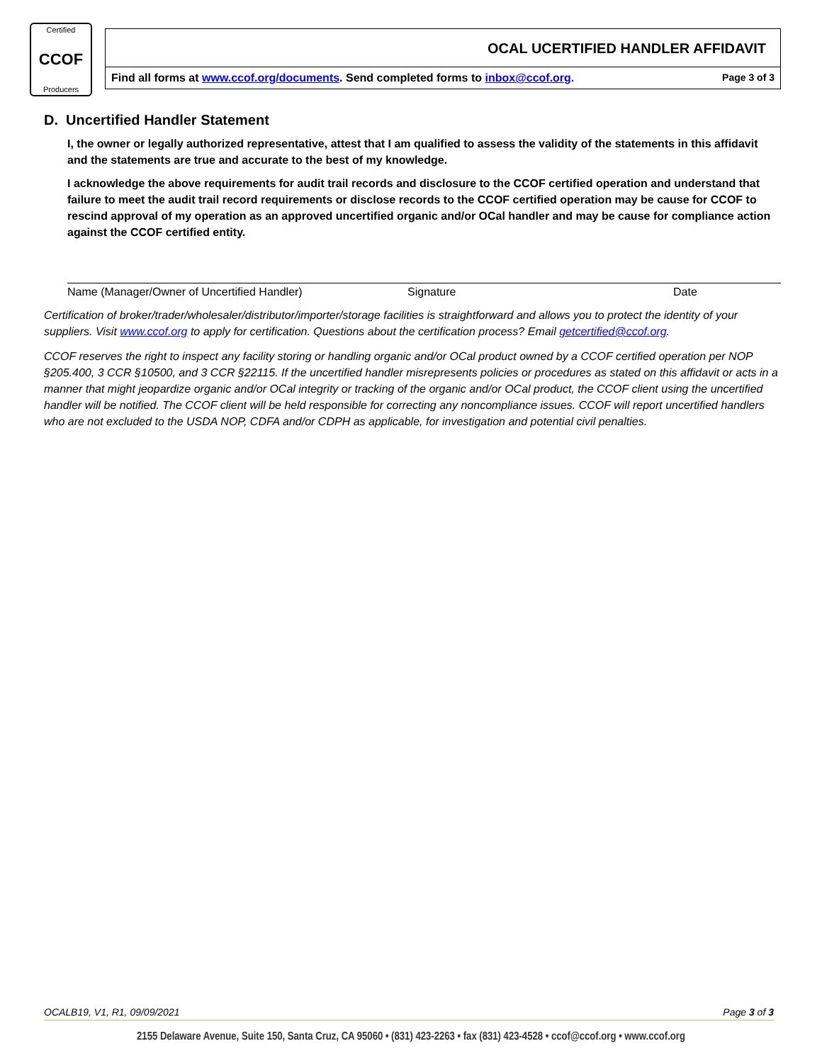Certified
CCOF
Producers
OCAL UCERTIFIED HANDLER AFFIDAVIT
Find all forms at www.ccof.org/documents. Send completed forms to inbox@ccof.org. Page 3 of 3
D. Uncertified Handler Statement
I, the owner or legally authorized representative, attest that I am qualified to assess the validity of the statements in this affidavit and the statements are true and accurate to the best of my knowledge.
I acknowledge the above requirements for audit trail records and disclosure to the CCOF certified operation and understand that failure to meet the audit trail record requirements or disclose records to the CCOF certified operation may be cause for CCOF to rescind approval of my operation as an approved uncertified organic and/or OCal handler and may be cause for compliance action against the CCOF certified entity.
Name (Manager/Owner of Uncertified Handler) Signature Date
Certification of broker/trader/wholesaler/distributor/importer/storage facilities is straightforward and allows you to protect the identity of your suppliers. Visit www.ccof.org to apply for certification. Questions about the certification process? Email getcertified@ccof.org.
CCOF reserves the right to inspect any facility storing or handling organic and/or OCal product owned by a CCOF certified operation per NOP §205.400, 3 CCR §10500, and 3 CCR §22115. If the uncertified handler misrepresents policies or procedures as stated on this affidavit or acts in a manner that might jeopardize organic and/or OCal integrity or tracking of the organic and/or OCal product, the CCOF client using the uncertified handler will be notified. The CCOF client will be held responsible for correcting any noncompliance issues. CCOF will report uncertified handlers who are not excluded to the USDA NOP, CDFA and/or CDPH as applicable, for investigation and potential civil penalties.
OCALB19, V1, R1, 09/09/2021 Page 3 of 3
2155 Delaware Avenue, Suite 150, Santa Cruz, CA 95060 • (831) 423-2263 • fax (831) 423-4528 • ccof@ccof.org • www.ccof.org